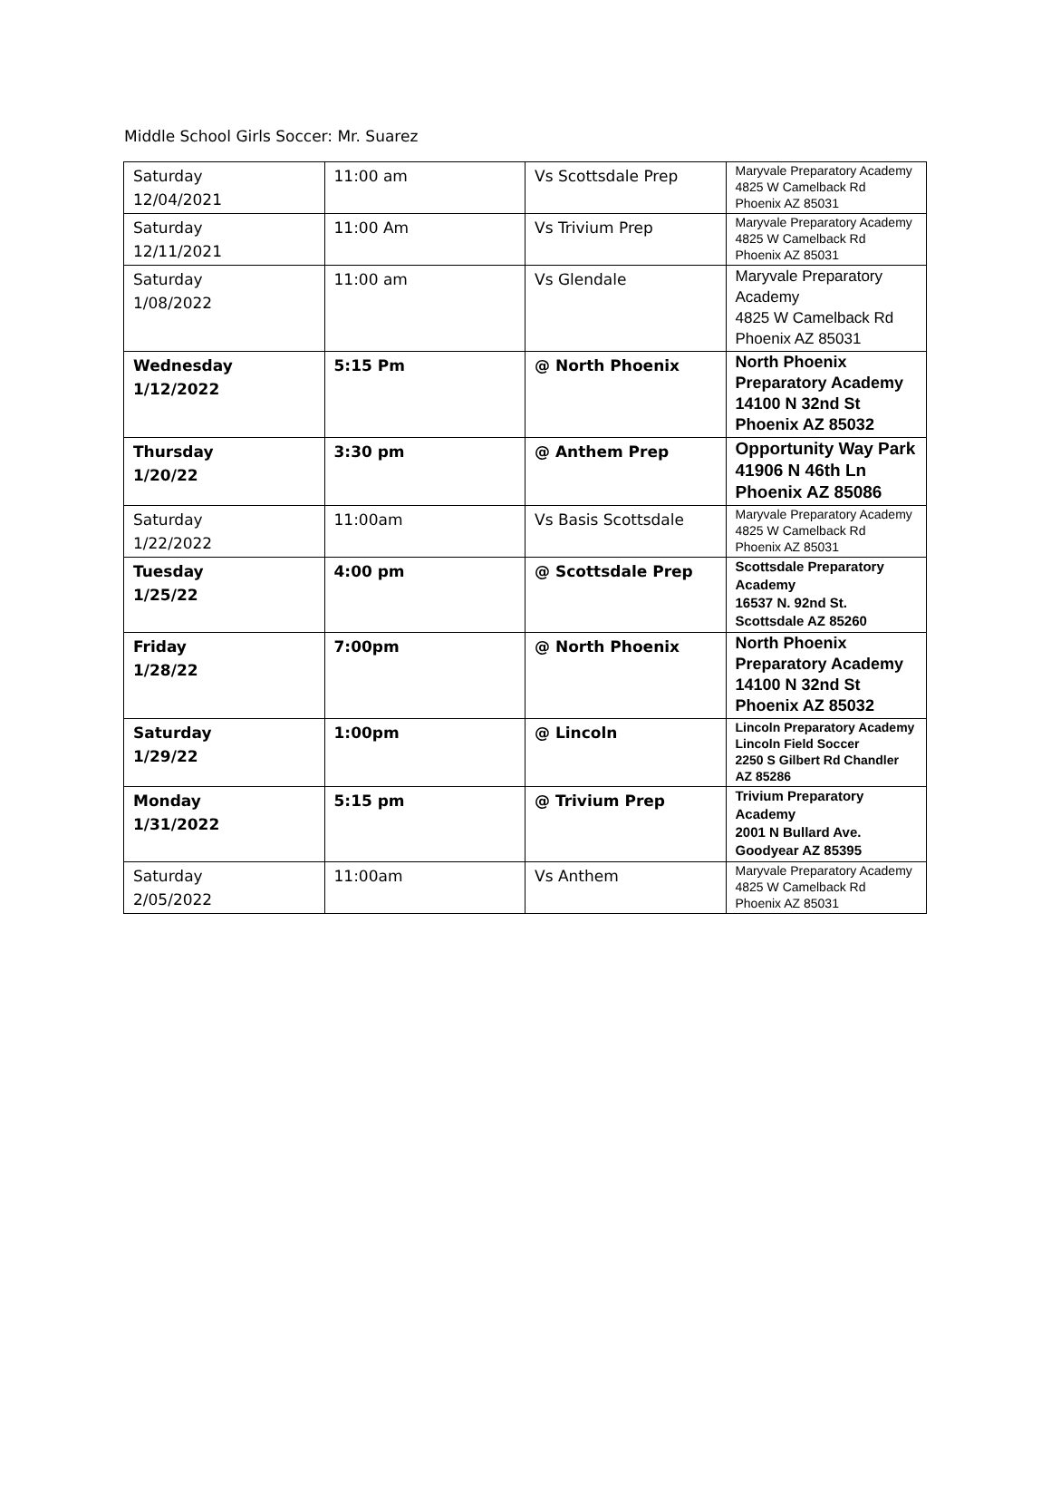Middle School Girls Soccer: Mr. Suarez
| Saturday 12/04/2021 | 11:00 am | Vs Scottsdale Prep | Maryvale Preparatory Academy 4825 W Camelback Rd Phoenix AZ 85031 |
| Saturday 12/11/2021 | 11:00 Am | Vs Trivium Prep | Maryvale Preparatory Academy 4825 W Camelback Rd Phoenix AZ 85031 |
| Saturday 1/08/2022 | 11:00 am | Vs Glendale | Maryvale Preparatory Academy 4825 W Camelback Rd Phoenix AZ 85031 |
| Wednesday 1/12/2022 | 5:15 Pm | @ North Phoenix | North Phoenix Preparatory Academy 14100 N 32nd St Phoenix AZ 85032 |
| Thursday 1/20/22 | 3:30 pm | @ Anthem Prep | Opportunity Way Park 41906 N 46th Ln Phoenix AZ 85086 |
| Saturday 1/22/2022 | 11:00am | Vs Basis Scottsdale | Maryvale Preparatory Academy 4825 W Camelback Rd Phoenix AZ 85031 |
| Tuesday 1/25/22 | 4:00 pm | @ Scottsdale Prep | Scottsdale Preparatory Academy 16537 N. 92nd St. Scottsdale AZ 85260 |
| Friday 1/28/22 | 7:00pm | @ North Phoenix | North Phoenix Preparatory Academy 14100 N 32nd St Phoenix AZ 85032 |
| Saturday 1/29/22 | 1:00pm | @ Lincoln | Lincoln Preparatory Academy Lincoln Field Soccer 2250 S Gilbert Rd Chandler AZ 85286 |
| Monday 1/31/2022 | 5:15 pm | @ Trivium Prep | Trivium Preparatory Academy 2001 N Bullard Ave. Goodyear AZ 85395 |
| Saturday 2/05/2022 | 11:00am | Vs Anthem | Maryvale Preparatory Academy 4825 W Camelback Rd Phoenix AZ 85031 |